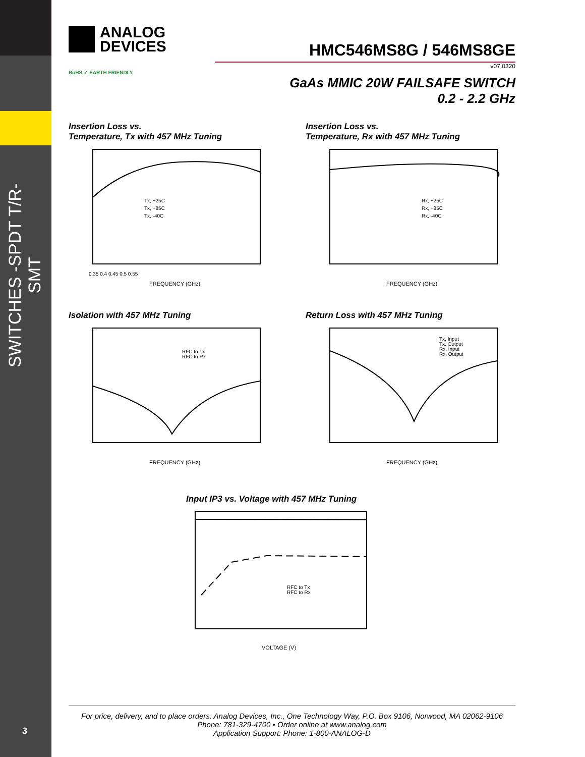SWITCHES -SPDT T/R-SMT
3
ANALOG
DEVICES
HMC546MS8G / 546MS8GE
v07.0320
RoHS ✓ EARTH FRIENDLY
GaAs MMIC 20W FAILSAFE SWITCH
0.2 - 2.2 GHz
Insertion Loss vs.
Temperature, Tx with 457 MHz Tuning
Tx, +25C
Tx, +85C
Tx, -40C
FREQUENCY (GHz)
0.35 0.4 0.45 0.5 0.55
Insertion Loss vs.
Temperature, Rx with 457 MHz Tuning
Rx, +25C
Rx, +85C
Rx, -40C
FREQUENCY (GHz)
Isolation with 457 MHz Tuning
RFC to Tx
RFC to Rx
FREQUENCY (GHz)
Return Loss with 457 MHz Tuning
Tx, Input
Tx, Output
Rx, Input
Rx, Output
FREQUENCY (GHz)
Input IP3 vs. Voltage with 457 MHz Tuning
RFC to Tx
RFC to Rx
VOLTAGE (V)
For price, delivery, and to place orders: Analog Devices, Inc., One Technology Way, P.O. Box 9106, Norwood, MA 02062-9106
Phone: 781-329-4700 • Order online at www.analog.com
Application Support: Phone: 1-800-ANALOG-D